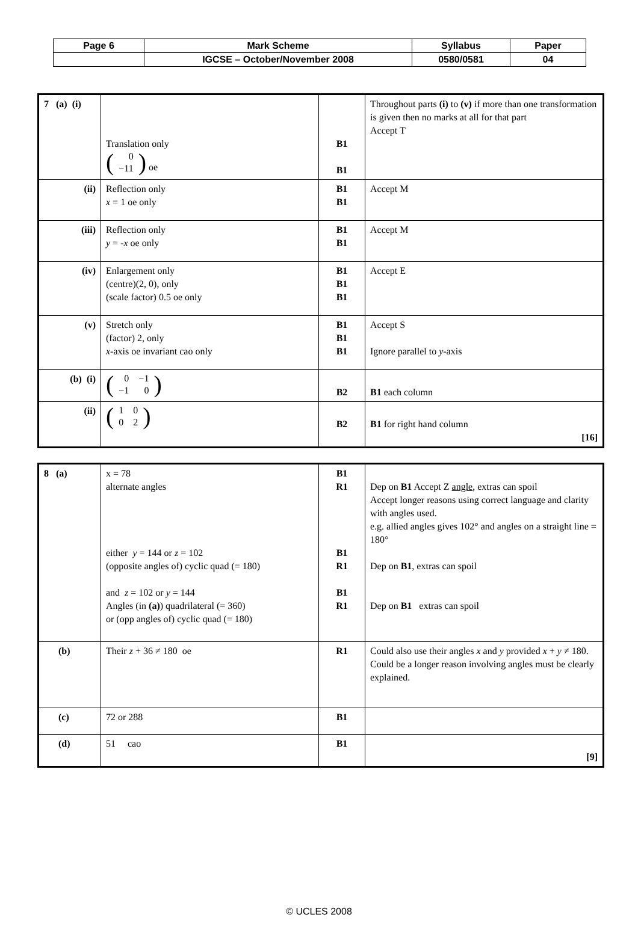| Page 6 | Mark Scheme | Syllabus | Paper |
| | IGCSE – October/November 2008 | 0580/0581 | 04 |
| 7 (a) (i) | Translation only ( / 0 / / −11 / ) oe | B1 B1 | Throughout parts (i) to (v) if more than one transformation is given then no marks at all for that part Accept T |
| (ii) | Reflection only x = 1 oe only | B1 B1 | Accept M |
| (iii) | Reflection only y = - x oe only | B1 B1 | Accept M |
| (iv) | Enlargement only (centre)(2, 0), only (scale factor) 0.5 oe only | B1 B1 B1 | Accept E |
| (v) | Stretch only (factor) 2, only x -axis oe invariant cao only | B1 B1 B1 | Accept S Ignore parallel to y -axis |
| (b) (i) | ( / 0 / −1 / / −1 / 0 / ) | B2 | B1 each column |
| (ii) | ( / 1 / 0 / / 0 / 2 / ) | B2 | B1 for right hand column [16] |
| 8 (a) | x = 78 alternate angles either y = 144 or z = 102 (opposite angles of) cyclic quad (= 180) and z = 102 or y = 144 Angles (in (a) ) quadrilateral (= 360) or (opp angles of) cyclic quad (= 180) | B1 R1 B1 R1 B1 R1 | Dep on B1 Accept Z angle , extras can spoil Accept longer reasons using correct language and clarity with angles used. e.g. allied angles gives 102° and angles on a straight line = 180° Dep on B1 , extras can spoil Dep on B1 extras can spoil |
| (b) | Their z + 36 ≠ 180 oe | R1 | Could also use their angles x and y provided x + y ≠ 180. Could be a longer reason involving angles must be clearly explained. |
| (c) | 72 or 288 | B1 | |
| (d) | 51 cao | B1 | [9] |
© UCLES 2008